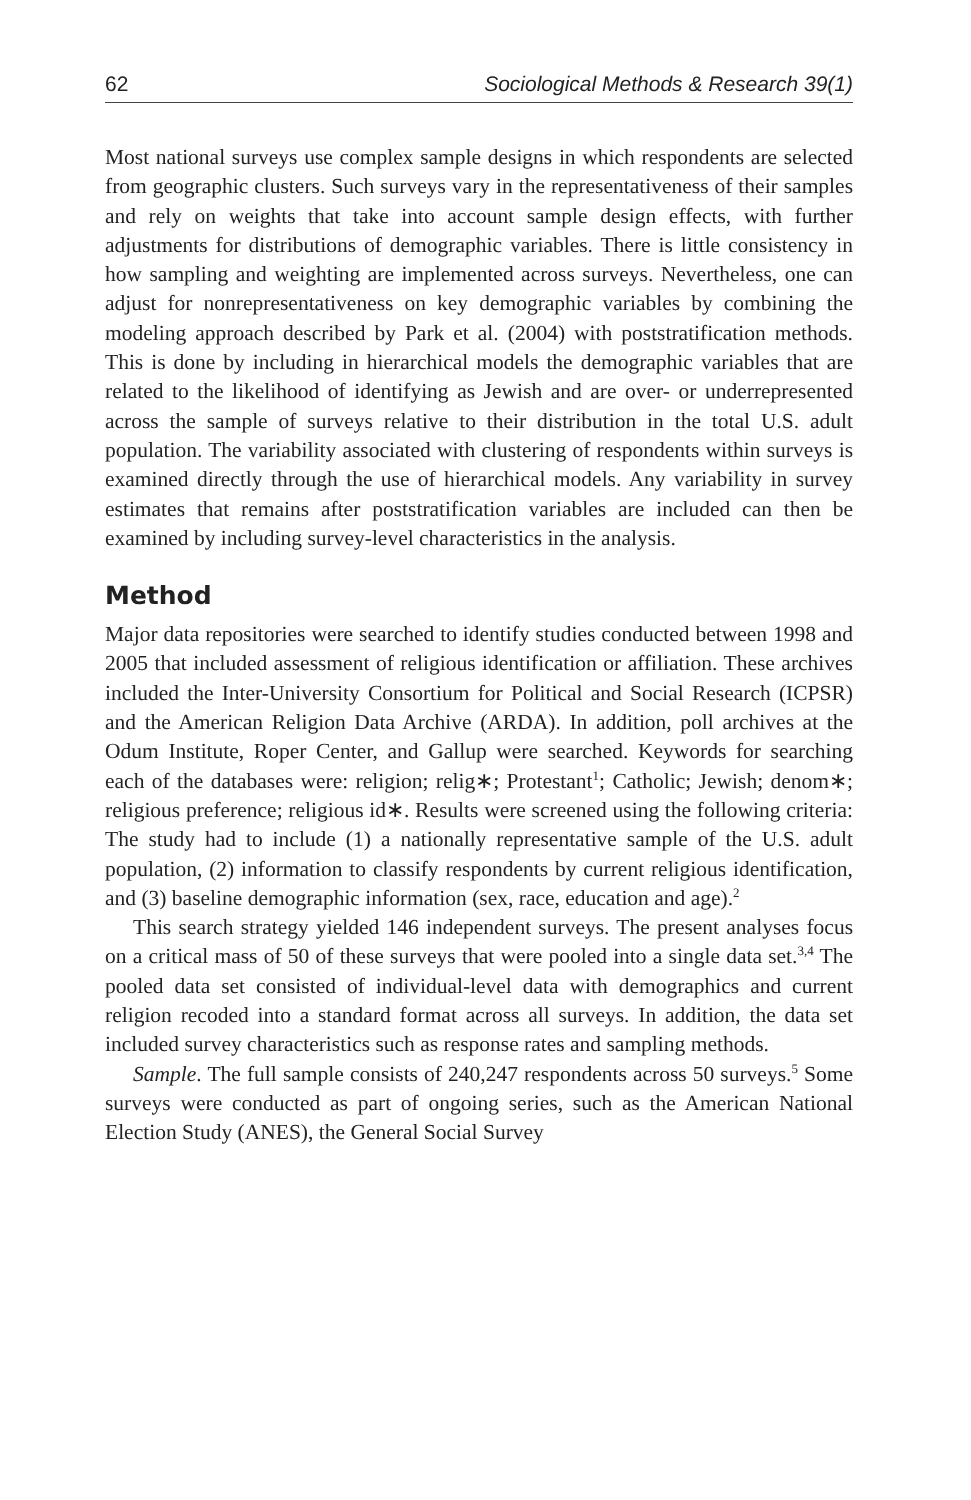62 Sociological Methods & Research 39(1)
Most national surveys use complex sample designs in which respondents are selected from geographic clusters. Such surveys vary in the representativeness of their samples and rely on weights that take into account sample design effects, with further adjustments for distributions of demographic variables. There is little consistency in how sampling and weighting are implemented across surveys. Nevertheless, one can adjust for nonrepresentativeness on key demographic variables by combining the modeling approach described by Park et al. (2004) with poststratification methods. This is done by including in hierarchical models the demographic variables that are related to the likelihood of identifying as Jewish and are over- or underrepresented across the sample of surveys relative to their distribution in the total U.S. adult population. The variability associated with clustering of respondents within surveys is examined directly through the use of hierarchical models. Any variability in survey estimates that remains after poststratification variables are included can then be examined by including survey-level characteristics in the analysis.
Method
Major data repositories were searched to identify studies conducted between 1998 and 2005 that included assessment of religious identification or affiliation. These archives included the Inter-University Consortium for Political and Social Research (ICPSR) and the American Religion Data Archive (ARDA). In addition, poll archives at the Odum Institute, Roper Center, and Gallup were searched. Keywords for searching each of the databases were: religion; relig∗; Protestant<sup>1</sup>; Catholic; Jewish; denom∗; religious preference; religious id∗. Results were screened using the following criteria: The study had to include (1) a nationally representative sample of the U.S. adult population, (2) information to classify respondents by current religious identification, and (3) baseline demographic information (sex, race, education and age).<sup>2</sup>
This search strategy yielded 146 independent surveys. The present analyses focus on a critical mass of 50 of these surveys that were pooled into a single data set.<sup>3,4</sup> The pooled data set consisted of individual-level data with demographics and current religion recoded into a standard format across all surveys. In addition, the data set included survey characteristics such as response rates and sampling methods.
Sample. The full sample consists of 240,247 respondents across 50 surveys.<sup>5</sup> Some surveys were conducted as part of ongoing series, such as the American National Election Study (ANES), the General Social Survey